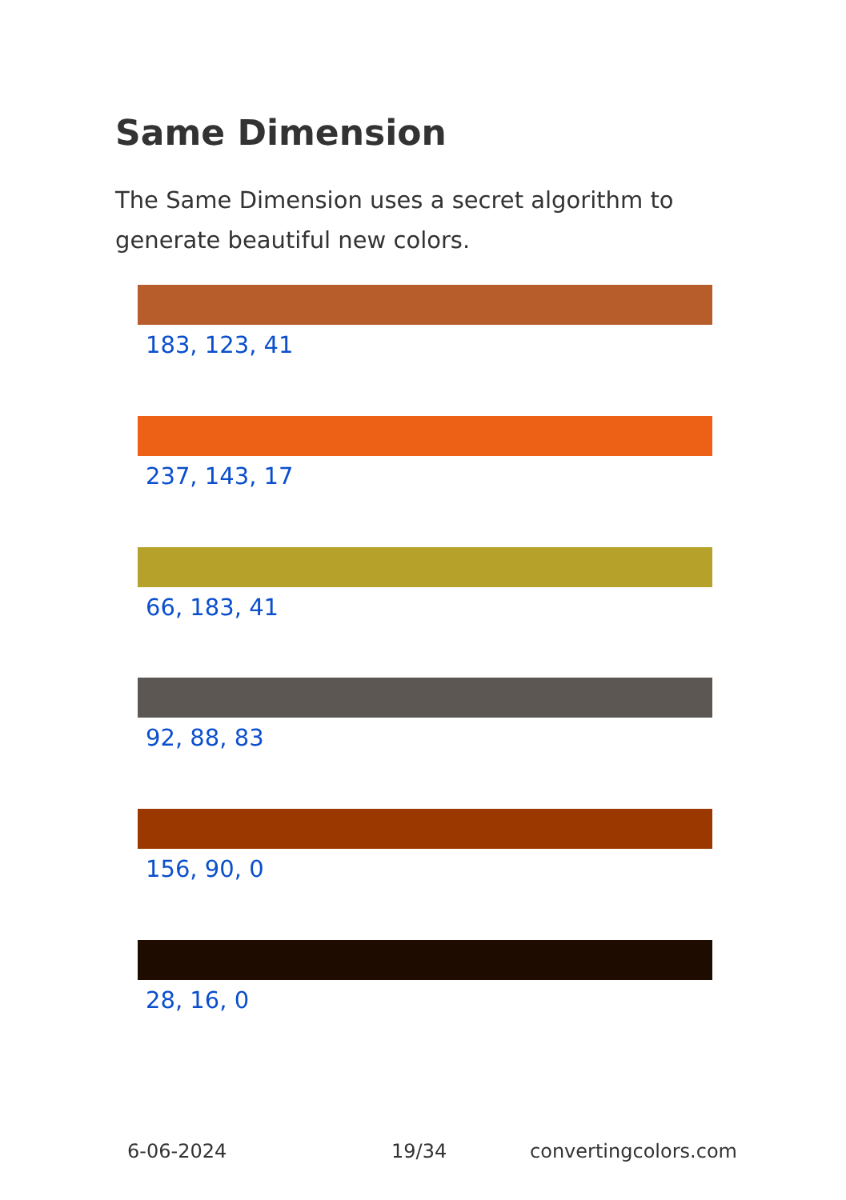Same Dimension
The Same Dimension uses a secret algorithm to generate beautiful new colors.
183, 123, 41
237, 143, 17
66, 183, 41
92, 88, 83
156, 90, 0
28, 16, 0
6-06-2024 19/34 convertingcolors.com